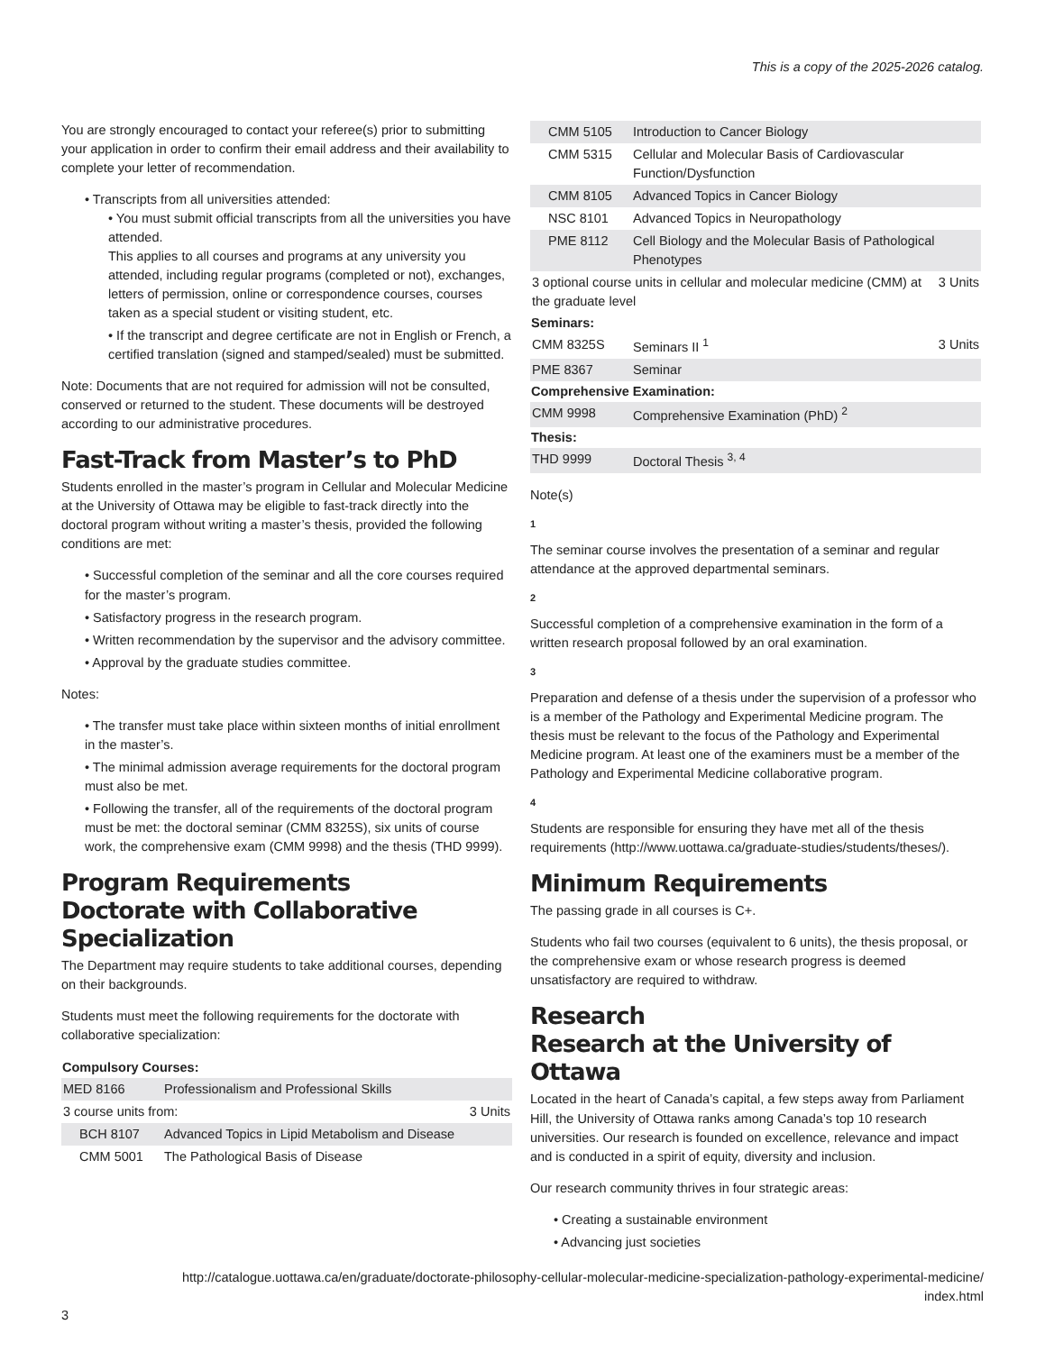This is a copy of the 2025-2026 catalog.
You are strongly encouraged to contact your referee(s) prior to submitting your application in order to confirm their email address and their availability to complete your letter of recommendation.
• Transcripts from all universities attended:
• You must submit official transcripts from all the universities you have attended.
This applies to all courses and programs at any university you attended, including regular programs (completed or not), exchanges, letters of permission, online or correspondence courses, courses taken as a special student or visiting student, etc.
• If the transcript and degree certificate are not in English or French, a certified translation (signed and stamped/sealed) must be submitted.
Note: Documents that are not required for admission will not be consulted, conserved or returned to the student. These documents will be destroyed according to our administrative procedures.
Fast-Track from Master’s to PhD
Students enrolled in the master’s program in Cellular and Molecular Medicine at the University of Ottawa may be eligible to fast-track directly into the doctoral program without writing a master’s thesis, provided the following conditions are met:
• Successful completion of the seminar and all the core courses required for the master’s program.
• Satisfactory progress in the research program.
• Written recommendation by the supervisor and the advisory committee.
• Approval by the graduate studies committee.
Notes:
• The transfer must take place within sixteen months of initial enrollment in the master’s.
• The minimal admission average requirements for the doctoral program must also be met.
• Following the transfer, all of the requirements of the doctoral program must be met: the doctoral seminar (CMM 8325S), six units of course work, the comprehensive exam (CMM 9998) and the thesis (THD 9999).
Program Requirements
Doctorate with Collaborative Specialization
The Department may require students to take additional courses, depending on their backgrounds.
Students must meet the following requirements for the doctorate with collaborative specialization:
| Compulsory Courses: | | |
| --- | --- | --- |
| MED 8166 | Professionalism and Professional Skills | |
| 3 course units from: | | 3 Units |
| BCH 8107 | Advanced Topics in Lipid Metabolism and Disease | |
| CMM 5001 | The Pathological Basis of Disease | |
| CMM 5105 | Introduction to Cancer Biology | |
| CMM 5315 | Cellular and Molecular Basis of Cardiovascular Function/Dysfunction | |
| CMM 8105 | Advanced Topics in Cancer Biology | |
| NSC 8101 | Advanced Topics in Neuropathology | |
| PME 8112 | Cell Biology and the Molecular Basis of Pathological Phenotypes | |
| 3 optional course units in cellular and molecular medicine (CMM) at the graduate level | | 3 Units |
| Seminars: | | |
| CMM 8325S | Seminars II <sup>1</sup> | 3 Units |
| PME 8367 | Seminar | |
| Comprehensive Examination: | | |
| CMM 9998 | Comprehensive Examination (PhD) <sup>2</sup> | |
| Thesis: | | |
| THD 9999 | Doctoral Thesis <sup>3, 4</sup> | |
Note(s)
1
The seminar course involves the presentation of a seminar and regular attendance at the approved departmental seminars.
2
Successful completion of a comprehensive examination in the form of a written research proposal followed by an oral examination.
3
Preparation and defense of a thesis under the supervision of a professor who is a member of the Pathology and Experimental Medicine program. The thesis must be relevant to the focus of the Pathology and Experimental Medicine program. At least one of the examiners must be a member of the Pathology and Experimental Medicine collaborative program.
4
Students are responsible for ensuring they have met all of the thesis requirements (http://www.uottawa.ca/graduate-studies/students/theses/).
Minimum Requirements
The passing grade in all courses is C+.
Students who fail two courses (equivalent to 6 units), the thesis proposal, or the comprehensive exam or whose research progress is deemed unsatisfactory are required to withdraw.
Research
Research at the University of Ottawa
Located in the heart of Canada’s capital, a few steps away from Parliament Hill, the University of Ottawa ranks among Canada’s top 10 research universities. Our research is founded on excellence, relevance and impact and is conducted in a spirit of equity, diversity and inclusion.
Our research community thrives in four strategic areas:
• Creating a sustainable environment
• Advancing just societies
http://catalogue.uottawa.ca/en/graduate/doctorate-philosophy-cellular-molecular-medicine-specialization-pathology-experimental-medicine/
index.html
3